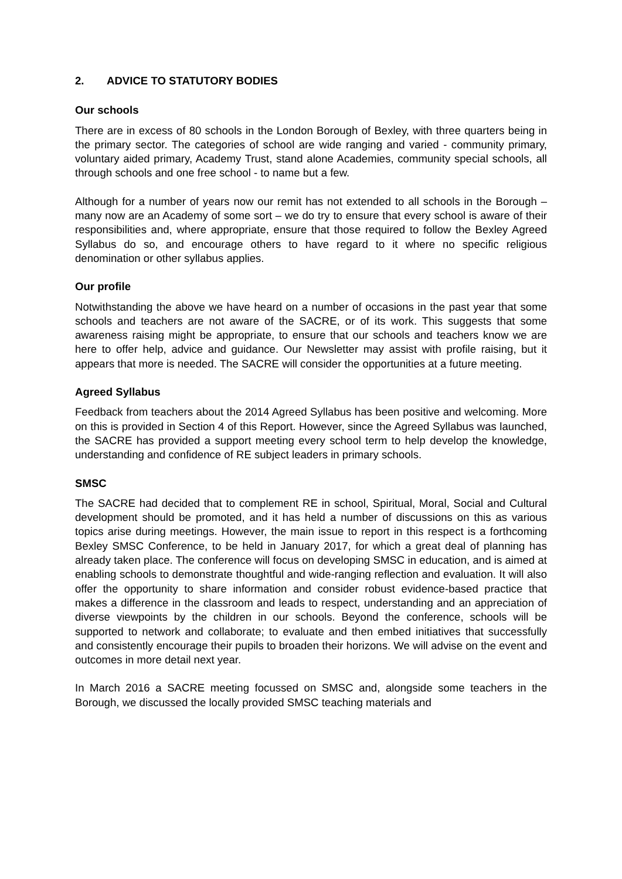2. ADVICE TO STATUTORY BODIES
Our schools
There are in excess of 80 schools in the London Borough of Bexley, with three quarters being in the primary sector. The categories of school are wide ranging and varied - community primary, voluntary aided primary, Academy Trust, stand alone Academies, community special schools, all through schools and one free school - to name but a few.
Although for a number of years now our remit has not extended to all schools in the Borough – many now are an Academy of some sort – we do try to ensure that every school is aware of their responsibilities and, where appropriate, ensure that those required to follow the Bexley Agreed Syllabus do so, and encourage others to have regard to it where no specific religious denomination or other syllabus applies.
Our profile
Notwithstanding the above we have heard on a number of occasions in the past year that some schools and teachers are not aware of the SACRE, or of its work. This suggests that some awareness raising might be appropriate, to ensure that our schools and teachers know we are here to offer help, advice and guidance. Our Newsletter may assist with profile raising, but it appears that more is needed. The SACRE will consider the opportunities at a future meeting.
Agreed Syllabus
Feedback from teachers about the 2014 Agreed Syllabus has been positive and welcoming. More on this is provided in Section 4 of this Report. However, since the Agreed Syllabus was launched, the SACRE has provided a support meeting every school term to help develop the knowledge, understanding and confidence of RE subject leaders in primary schools.
SMSC
The SACRE had decided that to complement RE in school, Spiritual, Moral, Social and Cultural development should be promoted, and it has held a number of discussions on this as various topics arise during meetings. However, the main issue to report in this respect is a forthcoming Bexley SMSC Conference, to be held in January 2017, for which a great deal of planning has already taken place. The conference will focus on developing SMSC in education, and is aimed at enabling schools to demonstrate thoughtful and wide-ranging reflection and evaluation. It will also offer the opportunity to share information and consider robust evidence-based practice that makes a difference in the classroom and leads to respect, understanding and an appreciation of diverse viewpoints by the children in our schools. Beyond the conference, schools will be supported to network and collaborate; to evaluate and then embed initiatives that successfully and consistently encourage their pupils to broaden their horizons. We will advise on the event and outcomes in more detail next year.
In March 2016 a SACRE meeting focussed on SMSC and, alongside some teachers in the Borough, we discussed the locally provided SMSC teaching materials and